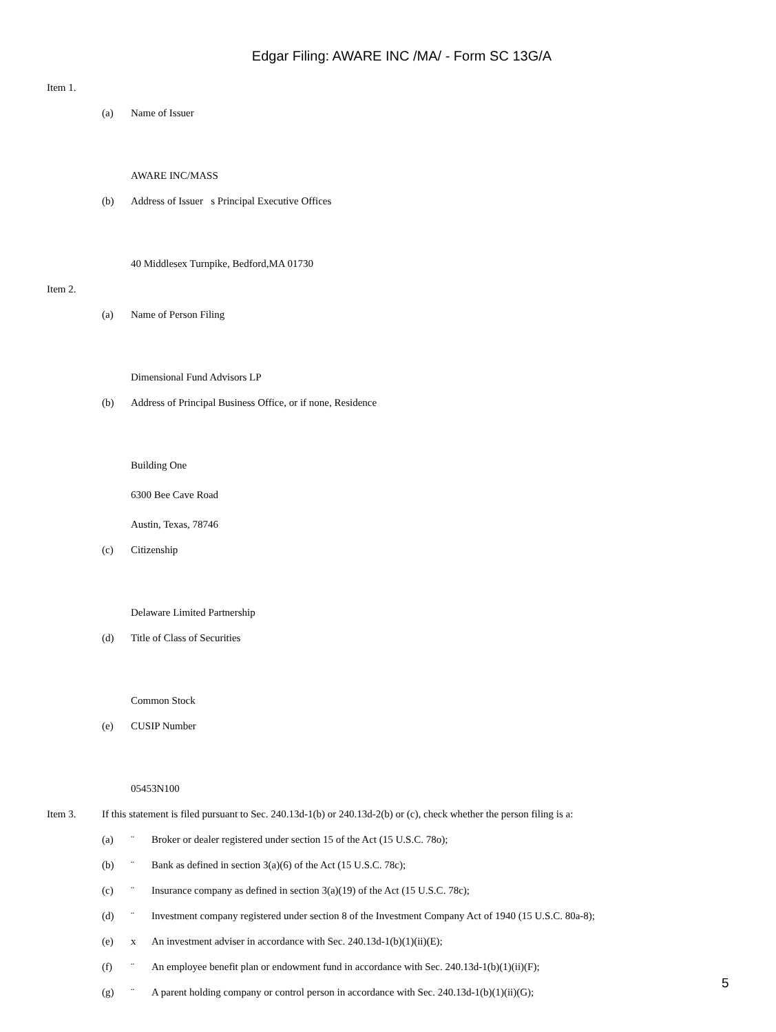Edgar Filing: AWARE INC /MA/ - Form SC 13G/A
Item 1.
(a) Name of Issuer
AWARE INC/MASS
(b) Address of Issuer s Principal Executive Offices
40 Middlesex Turnpike, Bedford,MA 01730
Item 2.
(a) Name of Person Filing
Dimensional Fund Advisors LP
(b) Address of Principal Business Office, or if none, Residence
Building One
6300 Bee Cave Road
Austin, Texas, 78746
(c) Citizenship
Delaware Limited Partnership
(d) Title of Class of Securities
Common Stock
(e) CUSIP Number
05453N100
Item 3. If this statement is filed pursuant to Sec. 240.13d-1(b) or 240.13d-2(b) or (c), check whether the person filing is a:
(a) ¨ Broker or dealer registered under section 15 of the Act (15 U.S.C. 78o);
(b) ¨ Bank as defined in section 3(a)(6) of the Act (15 U.S.C. 78c);
(c) ¨ Insurance company as defined in section 3(a)(19) of the Act (15 U.S.C. 78c);
(d) ¨ Investment company registered under section 8 of the Investment Company Act of 1940 (15 U.S.C. 80a-8);
(e) x An investment adviser in accordance with Sec. 240.13d-1(b)(1)(ii)(E);
(f) ¨ An employee benefit plan or endowment fund in accordance with Sec. 240.13d-1(b)(1)(ii)(F);
(g) ¨ A parent holding company or control person in accordance with Sec. 240.13d-1(b)(1)(ii)(G);
5